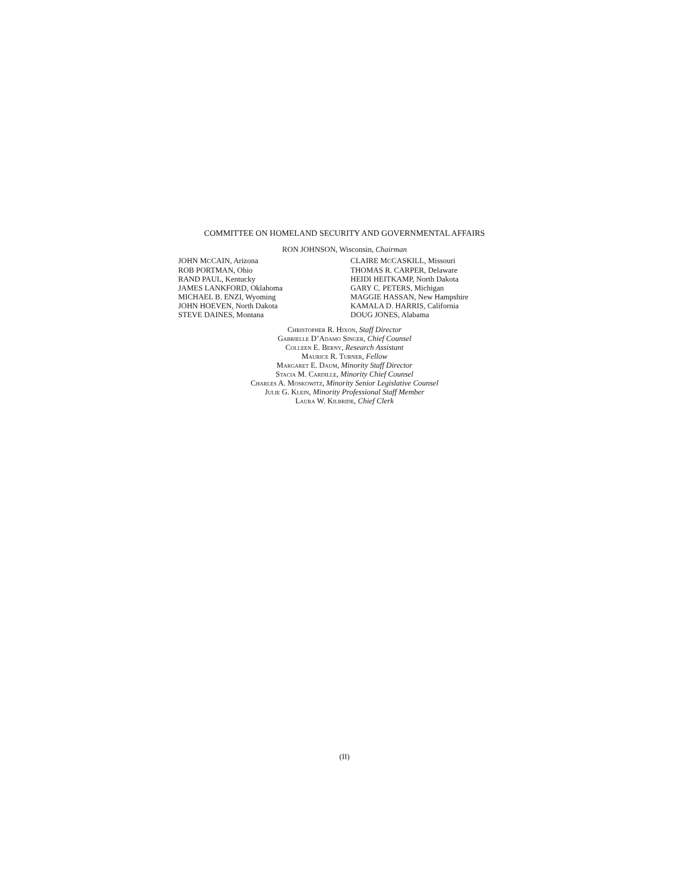COMMITTEE ON HOMELAND SECURITY AND GOVERNMENTAL AFFAIRS
RON JOHNSON, Wisconsin, Chairman
JOHN MCCAIN, Arizona
ROB PORTMAN, Ohio
RAND PAUL, Kentucky
JAMES LANKFORD, Oklahoma
MICHAEL B. ENZI, Wyoming
JOHN HOEVEN, North Dakota
STEVE DAINES, Montana
CLAIRE MCCASKILL, Missouri
THOMAS R. CARPER, Delaware
HEIDI HEITKAMP, North Dakota
GARY C. PETERS, Michigan
MAGGIE HASSAN, New Hampshire
KAMALA D. HARRIS, California
DOUG JONES, Alabama
Christopher R. Hixon, Staff Director
Gabrielle D’Adamo Singer, Chief Counsel
Colleen E. Berny, Research Assistant
Maurice R. Turner, Fellow
Margaret E. Daum, Minority Staff Director
Stacia M. Cardille, Minority Chief Counsel
Charles A. Moskowitz, Minority Senior Legislative Counsel
Julie G. Klein, Minority Professional Staff Member
Laura W. Kilbride, Chief Clerk
(II)